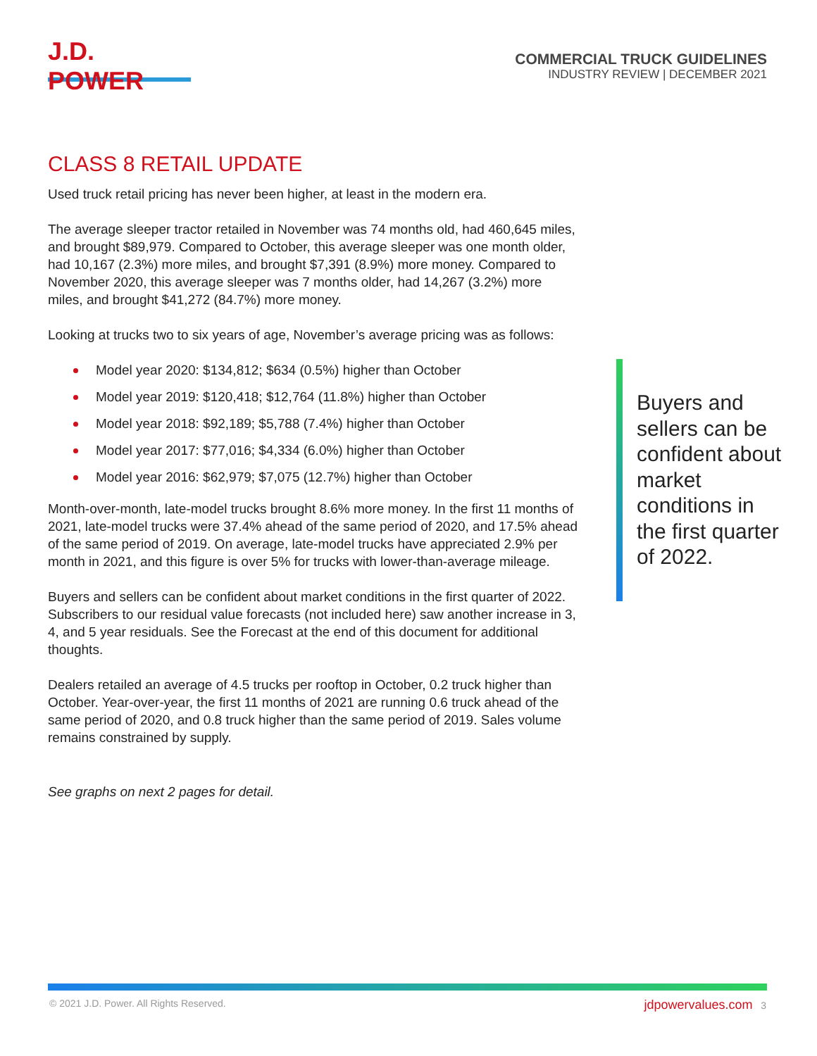J.D. POWER
COMMERCIAL TRUCK GUIDELINES
INDUSTRY REVIEW | DECEMBER 2021
CLASS 8 RETAIL UPDATE
Used truck retail pricing has never been higher, at least in the modern era.
The average sleeper tractor retailed in November was 74 months old, had 460,645 miles, and brought $89,979. Compared to October, this average sleeper was one month older, had 10,167 (2.3%) more miles, and brought $7,391 (8.9%) more money. Compared to November 2020, this average sleeper was 7 months older, had 14,267 (3.2%) more miles, and brought $41,272 (84.7%) more money.
Looking at trucks two to six years of age, November’s average pricing was as follows:
Model year 2020: $134,812; $634 (0.5%) higher than October
Model year 2019: $120,418; $12,764 (11.8%) higher than October
Model year 2018: $92,189; $5,788 (7.4%) higher than October
Model year 2017: $77,016; $4,334 (6.0%) higher than October
Model year 2016: $62,979; $7,075 (12.7%) higher than October
Month-over-month, late-model trucks brought 8.6% more money. In the first 11 months of 2021, late-model trucks were 37.4% ahead of the same period of 2020, and 17.5% ahead of the same period of 2019. On average, late-model trucks have appreciated 2.9% per month in 2021, and this figure is over 5% for trucks with lower-than-average mileage.
Buyers and sellers can be confident about market conditions in the first quarter of 2022. Subscribers to our residual value forecasts (not included here) saw another increase in 3, 4, and 5 year residuals. See the Forecast at the end of this document for additional thoughts.
Dealers retailed an average of 4.5 trucks per rooftop in October, 0.2 truck higher than October. Year-over-year, the first 11 months of 2021 are running 0.6 truck ahead of the same period of 2020, and 0.8 truck higher than the same period of 2019. Sales volume remains constrained by supply.
See graphs on next 2 pages for detail.
Buyers and sellers can be confident about market conditions in the first quarter of 2022.
© 2021 J.D. Power. All Rights Reserved. jdpowervalues.com 3